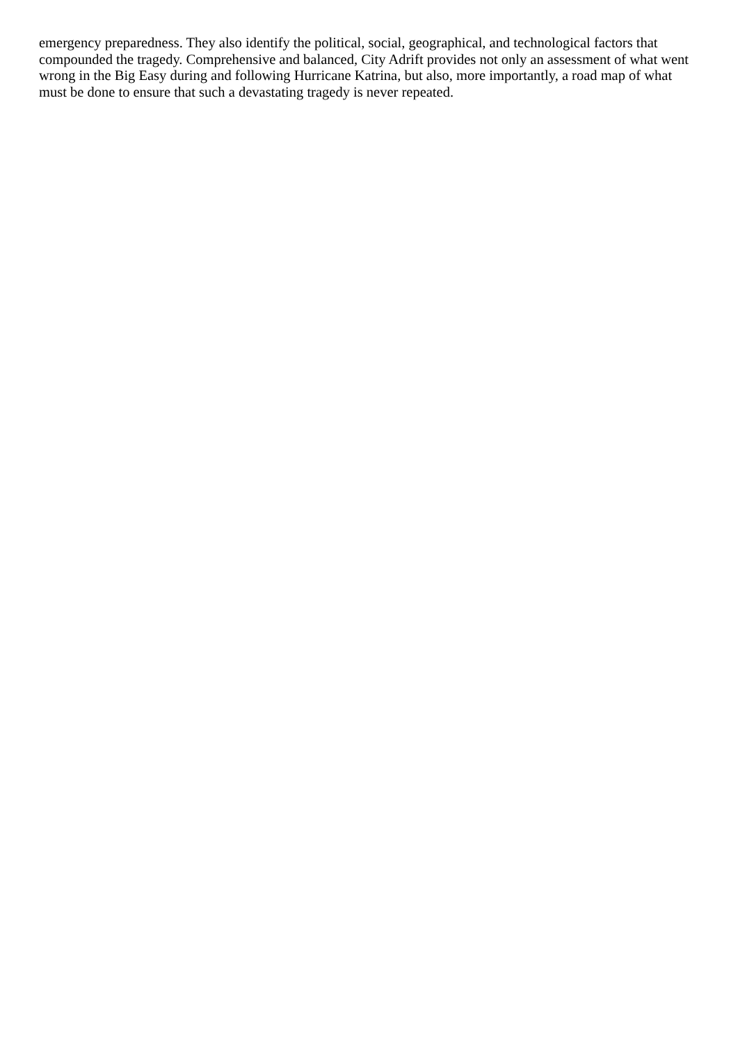emergency preparedness. They also identify the political, social, geographical, and technological factors that compounded the tragedy. Comprehensive and balanced, City Adrift provides not only an assessment of what went wrong in the Big Easy during and following Hurricane Katrina, but also, more importantly, a road map of what must be done to ensure that such a devastating tragedy is never repeated.